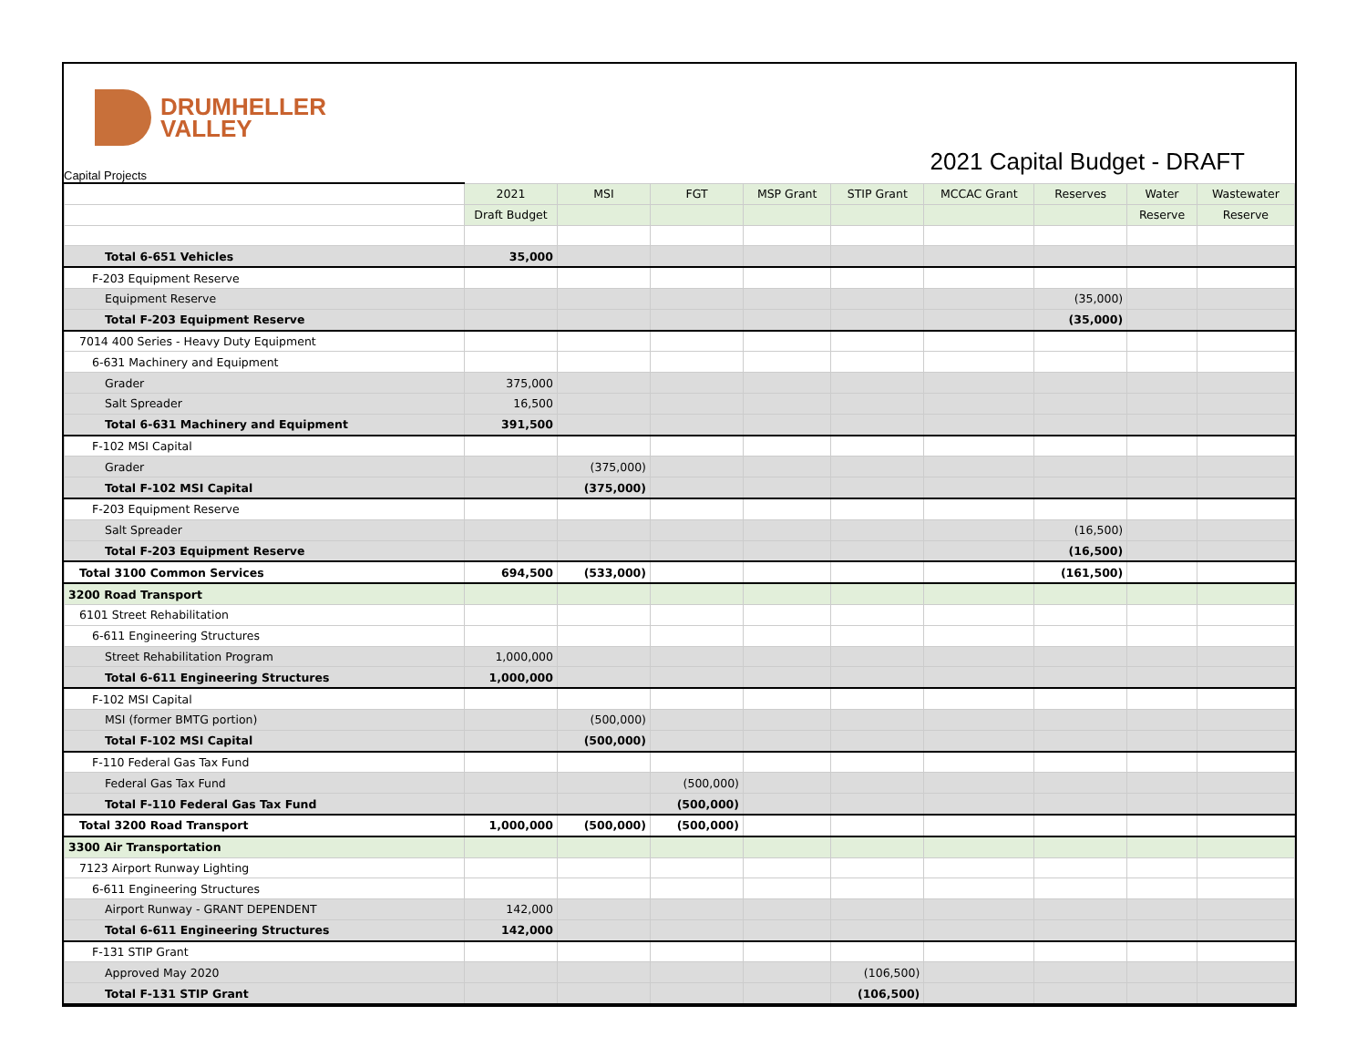DRUMHELLER
VALLEY
2021 Capital Budget - DRAFT Capital Projects
| | 2021 | MSI | FGT | MSP Grant | STIP Grant | MCCAC Grant | Reserves | Water | Wastewater |
| | Draft Budget | | | | | | | Reserve | Reserve |
| Total 6-651 Vehicles | 35,000 | | | | | | | | |
| F-203 Equipment Reserve | | | | | | | | | |
| Equipment Reserve | | | | | | | (35,000) | | |
| Total F-203 Equipment Reserve | | | | | | | (35,000) | | |
| 7014 400 Series - Heavy Duty Equipment | | | | | | | | | |
| 6-631 Machinery and Equipment | | | | | | | | | |
| Grader | 375,000 | | | | | | | | |
| Salt Spreader | 16,500 | | | | | | | | |
| Total 6-631 Machinery and Equipment | 391,500 | | | | | | | | |
| F-102 MSI Capital | | | | | | | | | |
| Grader | | (375,000) | | | | | | | |
| Total F-102 MSI Capital | | (375,000) | | | | | | | |
| F-203 Equipment Reserve | | | | | | | | | |
| Salt Spreader | | | | | | | (16,500) | | |
| Total F-203 Equipment Reserve | | | | | | | (16,500) | | |
| Total 3100 Common Services | 694,500 | (533,000) | | | | | (161,500) | | |
| 3200 Road Transport | | | | | | | | | |
| 6101 Street Rehabilitation | | | | | | | | | |
| 6-611 Engineering Structures | | | | | | | | | |
| Street Rehabilitation Program | 1,000,000 | | | | | | | | |
| Total 6-611 Engineering Structures | 1,000,000 | | | | | | | | |
| F-102 MSI Capital | | | | | | | | | |
| MSI (former BMTG portion) | | (500,000) | | | | | | | |
| Total F-102 MSI Capital | | (500,000) | | | | | | | |
| F-110 Federal Gas Tax Fund | | | | | | | | | |
| Federal Gas Tax Fund | | | (500,000) | | | | | | |
| Total F-110 Federal Gas Tax Fund | | | (500,000) | | | | | | |
| Total 3200 Road Transport | 1,000,000 | (500,000) | (500,000) | | | | | | |
| 3300 Air Transportation | | | | | | | | | |
| 7123 Airport Runway Lighting | | | | | | | | | |
| 6-611 Engineering Structures | | | | | | | | | |
| Airport Runway - GRANT DEPENDENT | 142,000 | | | | | | | | |
| Total 6-611 Engineering Structures | 142,000 | | | | | | | | |
| F-131 STIP Grant | | | | | | | | | |
| Approved May 2020 | | | | | (106,500) | | | | |
| Total F-131 STIP Grant | | | | | (106,500) | | | | |